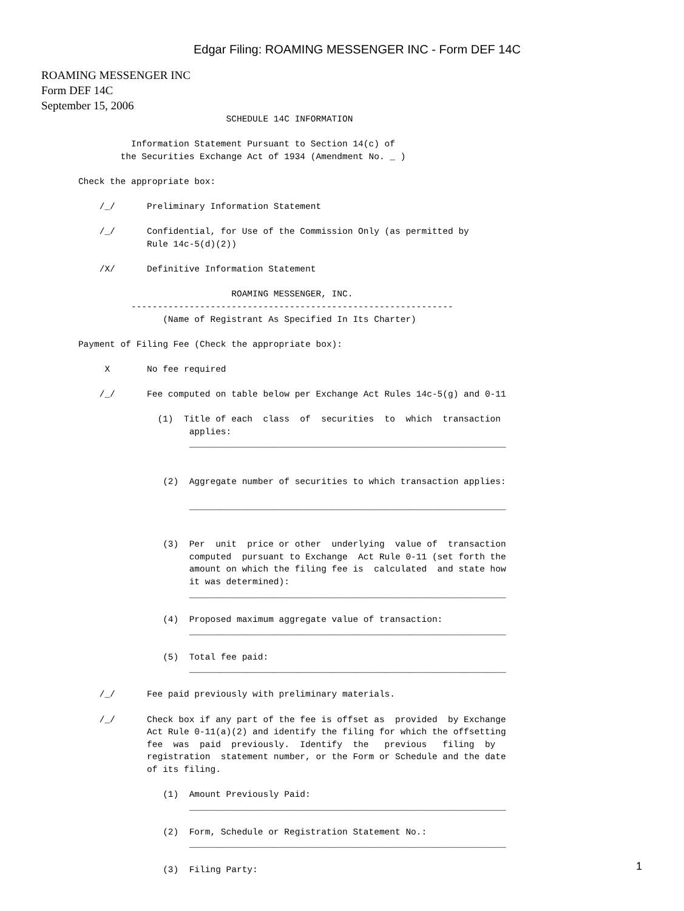Edgar Filing: ROAMING MESSENGER INC - Form DEF 14C
ROAMING MESSENGER INC
Form DEF 14C
September 15, 2006
                                   SCHEDULE 14C INFORMATION

                 Information Statement Pursuant to Section 14(c) of
               the Securities Exchange Act of 1934 (Amendment No. _ )

       Check the appropriate box:

           /_/      Preliminary Information Statement

           /_/      Confidential, for Use of the Commission Only (as permitted by
                    Rule 14c-5(d)(2))

           /X/      Definitive Information Statement

                                    ROAMING MESSENGER, INC.
                 -------------------------------------------------------------
                       (Name of Registrant As Specified In Its Charter)

       Payment of Filing Fee (Check the appropriate box):

            X       No fee required

           /_/      Fee computed on table below per Exchange Act Rules 14c-5(g) and 0-11

                      (1)  Title of each  class  of  securities  to  which  transaction
                            applies:
                            ____________________________________________________________


                       (2)  Aggregate number of securities to which transaction applies:

                            ____________________________________________________________


                       (3)  Per  unit  price or other  underlying  value of  transaction
                            computed  pursuant to Exchange  Act Rule 0-11 (set forth the
                            amount on which the filing fee is  calculated  and state how
                            it was determined):
                            ____________________________________________________________

                       (4)  Proposed maximum aggregate value of transaction:
                            ____________________________________________________________

                       (5)  Total fee paid:
                            ____________________________________________________________

           /_/      Fee paid previously with preliminary materials.

           /_/      Check box if any part of the fee is offset as  provided  by Exchange
                    Act Rule 0-11(a)(2) and identify the filing for which the offsetting
                    fee  was  paid  previously.  Identify  the   previous   filing  by
                    registration  statement number, or the Form or Schedule and the date
                    of its filing.

                       (1)  Amount Previously Paid:
                            ____________________________________________________________

                       (2)  Form, Schedule or Registration Statement No.:
                            ____________________________________________________________

                       (3)  Filing Party:
1